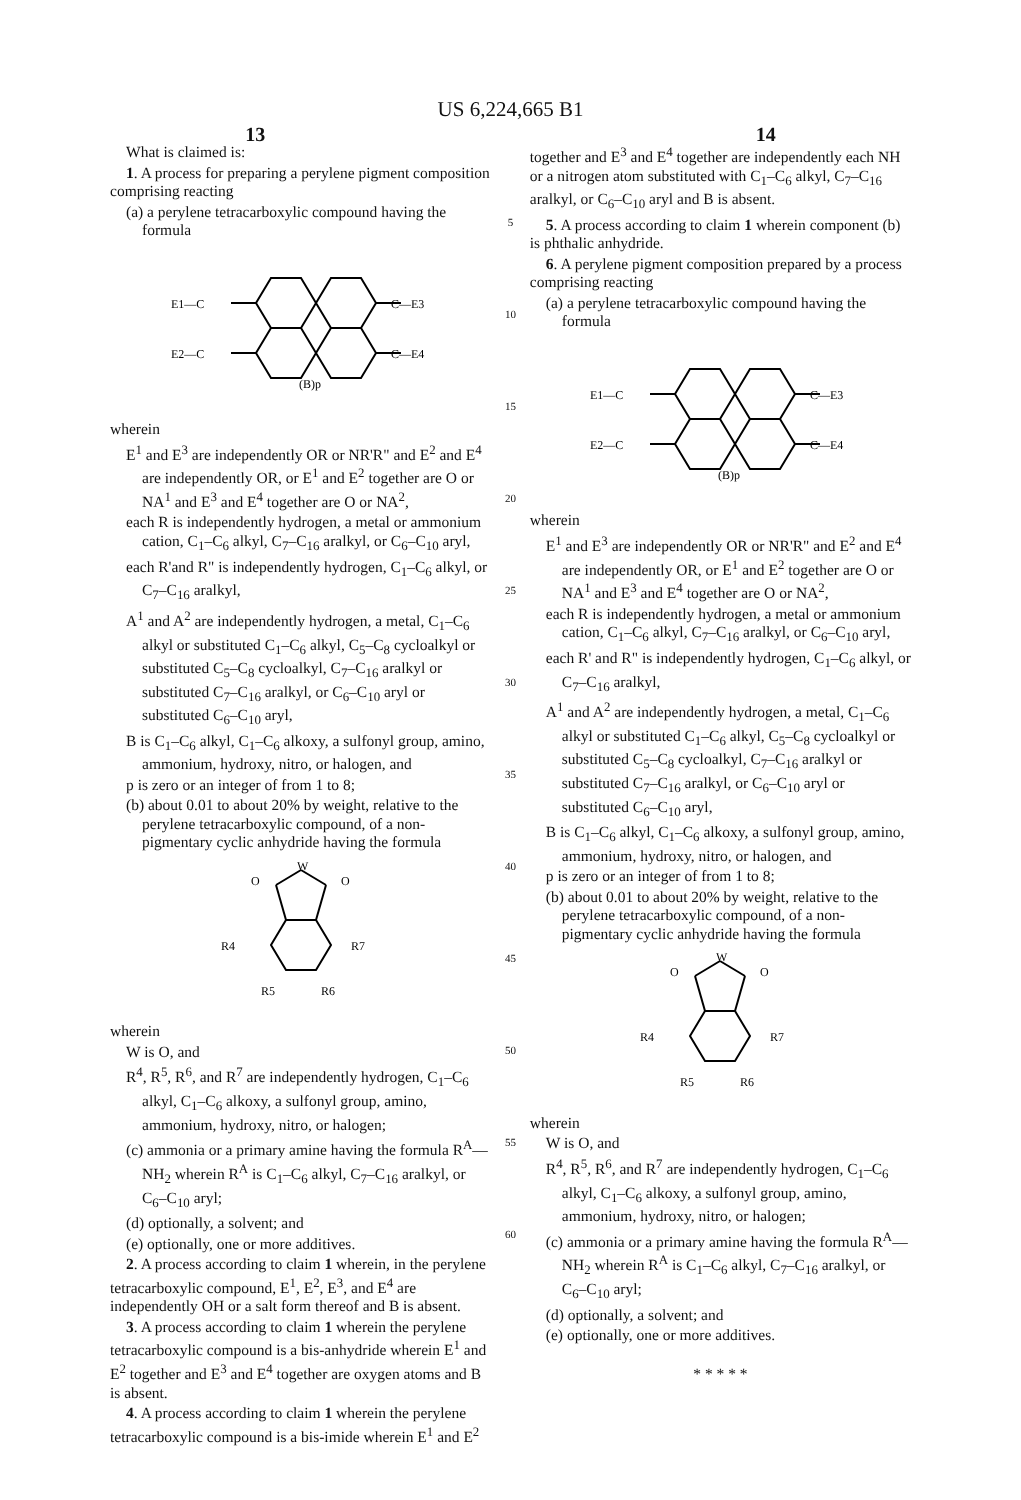US 6,224,665 B1
13 14
What is claimed is:
1. A process for preparing a perylene pigment composition comprising reacting
(a) a perylene tetracarboxylic compound having the formula
E1—C
E2—C
C—E3
C—E4
(B)p
wherein
E<sup>1</sup> and E<sup>3</sup> are independently OR or NR'R" and E<sup>2</sup> and E<sup>4</sup> are independently OR, or E<sup>1</sup> and E<sup>2</sup> together are O or NA<sup>1</sup> and E<sup>3</sup> and E<sup>4</sup> together are O or NA<sup>2</sup>,
each R is independently hydrogen, a metal or ammonium cation, C<sub>1</sub>–C<sub>6</sub> alkyl, C<sub>7</sub>–C<sub>16</sub> aralkyl, or C<sub>6</sub>–C<sub>10</sub> aryl,
each R'and R" is independently hydrogen, C<sub>1</sub>–C<sub>6</sub> alkyl, or C<sub>7</sub>–C<sub>16</sub> aralkyl,
A<sup>1</sup> and A<sup>2</sup> are independently hydrogen, a metal, C<sub>1</sub>–C<sub>6</sub> alkyl or substituted C<sub>1</sub>–C<sub>6</sub> alkyl, C<sub>5</sub>–C<sub>8</sub> cycloalkyl or substituted C<sub>5</sub>–C<sub>8</sub> cycloalkyl, C<sub>7</sub>–C<sub>16</sub> aralkyl or substituted C<sub>7</sub>–C<sub>16</sub> aralkyl, or C<sub>6</sub>–C<sub>10</sub> aryl or substituted C<sub>6</sub>–C<sub>10</sub> aryl,
B is C<sub>1</sub>–C<sub>6</sub> alkyl, C<sub>1</sub>–C<sub>6</sub> alkoxy, a sulfonyl group, amino, ammonium, hydroxy, nitro, or halogen, and
p is zero or an integer of from 1 to 8;
(b) about 0.01 to about 20% by weight, relative to the perylene tetracarboxylic compound, of a non-pigmentary cyclic anhydride having the formula
O
W
O
R4
R7
R5
R6
wherein
W is O, and
R<sup>4</sup>, R<sup>5</sup>, R<sup>6</sup>, and R<sup>7</sup> are independently hydrogen, C<sub>1</sub>–C<sub>6</sub> alkyl, C<sub>1</sub>–C<sub>6</sub> alkoxy, a sulfonyl group, amino, ammonium, hydroxy, nitro, or halogen;
(c) ammonia or a primary amine having the formula R<sup>A</sup>—NH<sub>2</sub> wherein R<sup>A</sup> is C<sub>1</sub>–C<sub>6</sub> alkyl, C<sub>7</sub>–C<sub>16</sub> aralkyl, or C<sub>6</sub>–C<sub>10</sub> aryl;
(d) optionally, a solvent; and
(e) optionally, one or more additives.
2. A process according to claim 1 wherein, in the perylene tetracarboxylic compound, E<sup>1</sup>, E<sup>2</sup>, E<sup>3</sup>, and E<sup>4</sup> are independently OH or a salt form thereof and B is absent.
3. A process according to claim 1 wherein the perylene tetracarboxylic compound is a bis-anhydride wherein E<sup>1</sup> and E<sup>2</sup> together and E<sup>3</sup> and E<sup>4</sup> together are oxygen atoms and B is absent.
4. A process according to claim 1 wherein the perylene tetracarboxylic compound is a bis-imide wherein E<sup>1</sup> and E<sup>2</sup>
5
10
15
20
25
30
35
40
45
50
55
60
together and E<sup>3</sup> and E<sup>4</sup> together are independently each NH or a nitrogen atom substituted with C<sub>1</sub>–C<sub>6</sub> alkyl, C<sub>7</sub>–C<sub>16</sub> aralkyl, or C<sub>6</sub>–C<sub>10</sub> aryl and B is absent.
5. A process according to claim 1 wherein component (b) is phthalic anhydride.
6. A perylene pigment composition prepared by a process comprising reacting
(a) a perylene tetracarboxylic compound having the formula
E1—C
E2—C
C—E3
C—E4
(B)p
wherein
E<sup>1</sup> and E<sup>3</sup> are independently OR or NR'R" and E<sup>2</sup> and E<sup>4</sup> are independently OR, or E<sup>1</sup> and E<sup>2</sup> together are O or NA<sup>1</sup> and E<sup>3</sup> and E<sup>4</sup> together are O or NA<sup>2</sup>,
each R is independently hydrogen, a metal or ammonium cation, C<sub>1</sub>–C<sub>6</sub> alkyl, C<sub>7</sub>–C<sub>16</sub> aralkyl, or C<sub>6</sub>–C<sub>10</sub> aryl,
each R' and R" is independently hydrogen, C<sub>1</sub>–C<sub>6</sub> alkyl, or C<sub>7</sub>–C<sub>16</sub> aralkyl,
A<sup>1</sup> and A<sup>2</sup> are independently hydrogen, a metal, C<sub>1</sub>–C<sub>6</sub> alkyl or substituted C<sub>1</sub>–C<sub>6</sub> alkyl, C<sub>5</sub>–C<sub>8</sub> cycloalkyl or substituted C<sub>5</sub>–C<sub>8</sub> cycloalkyl, C<sub>7</sub>–C<sub>16</sub> aralkyl or substituted C<sub>7</sub>–C<sub>16</sub> aralkyl, or C<sub>6</sub>–C<sub>10</sub> aryl or substituted C<sub>6</sub>–C<sub>10</sub> aryl,
B is C<sub>1</sub>–C<sub>6</sub> alkyl, C<sub>1</sub>–C<sub>6</sub> alkoxy, a sulfonyl group, amino, ammonium, hydroxy, nitro, or halogen, and
p is zero or an integer of from 1 to 8;
(b) about 0.01 to about 20% by weight, relative to the perylene tetracarboxylic compound, of a non-pigmentary cyclic anhydride having the formula
O
W
O
R4
R7
R5
R6
wherein
W is O, and
R<sup>4</sup>, R<sup>5</sup>, R<sup>6</sup>, and R<sup>7</sup> are independently hydrogen, C<sub>1</sub>–C<sub>6</sub> alkyl, C<sub>1</sub>–C<sub>6</sub> alkoxy, a sulfonyl group, amino, ammonium, hydroxy, nitro, or halogen;
(c) ammonia or a primary amine having the formula R<sup>A</sup>—NH<sub>2</sub> wherein R<sup>A</sup> is C<sub>1</sub>–C<sub>6</sub> alkyl, C<sub>7</sub>–C<sub>16</sub> aralkyl, or C<sub>6</sub>–C<sub>10</sub> aryl;
(d) optionally, a solvent; and
(e) optionally, one or more additives.
* * * * *